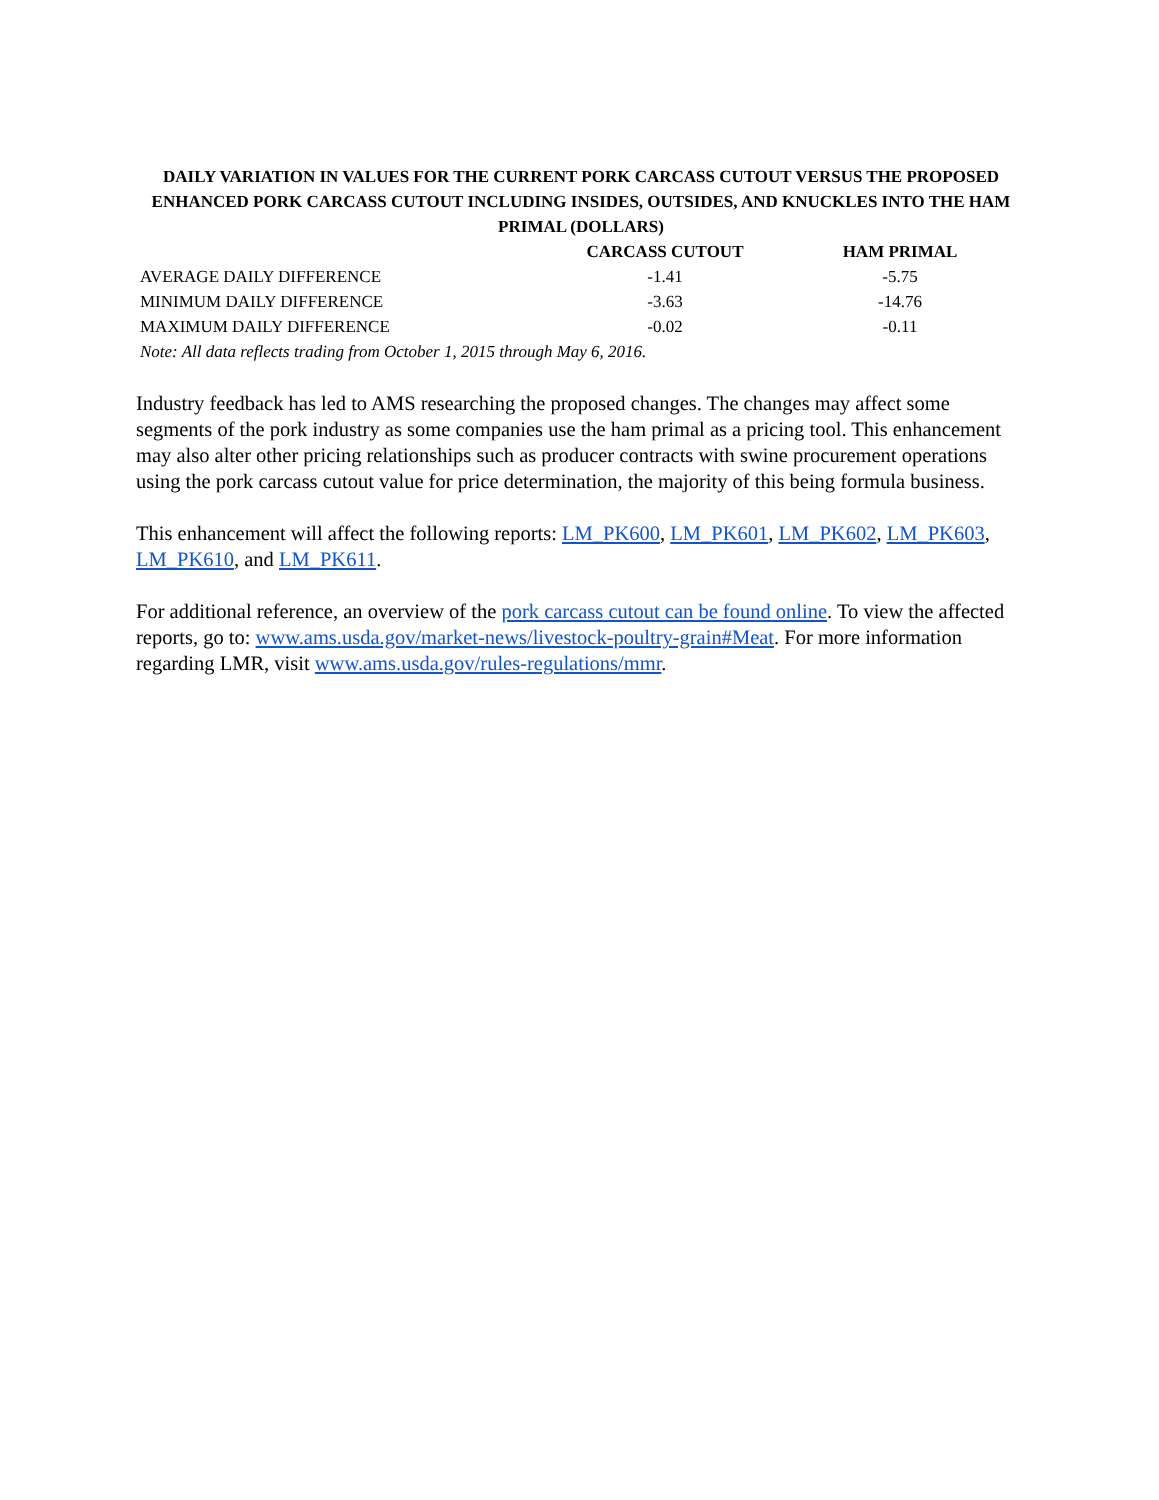DAILY VARIATION IN VALUES FOR THE CURRENT PORK CARCASS CUTOUT VERSUS THE PROPOSED ENHANCED PORK CARCASS CUTOUT INCLUDING INSIDES, OUTSIDES, AND KNUCKLES INTO THE HAM PRIMAL (DOLLARS)
| | CARCASS CUTOUT | HAM PRIMAL |
| --- | --- | --- |
| AVERAGE DAILY DIFFERENCE | -1.41 | -5.75 |
| MINIMUM DAILY DIFFERENCE | -3.63 | -14.76 |
| MAXIMUM DAILY DIFFERENCE | -0.02 | -0.11 |
| Note: All data reflects trading from October 1, 2015 through May 6, 2016. | | |
Industry feedback has led to AMS researching the proposed changes. The changes may affect some segments of the pork industry as some companies use the ham primal as a pricing tool. This enhancement may also alter other pricing relationships such as producer contracts with swine procurement operations using the pork carcass cutout value for price determination, the majority of this being formula business.
This enhancement will affect the following reports: LM_PK600, LM_PK601, LM_PK602, LM_PK603, LM_PK610, and LM_PK611.
For additional reference, an overview of the pork carcass cutout can be found online. To view the affected reports, go to: www.ams.usda.gov/market-news/livestock-poultry-grain#Meat. For more information regarding LMR, visit www.ams.usda.gov/rules-regulations/mmr.